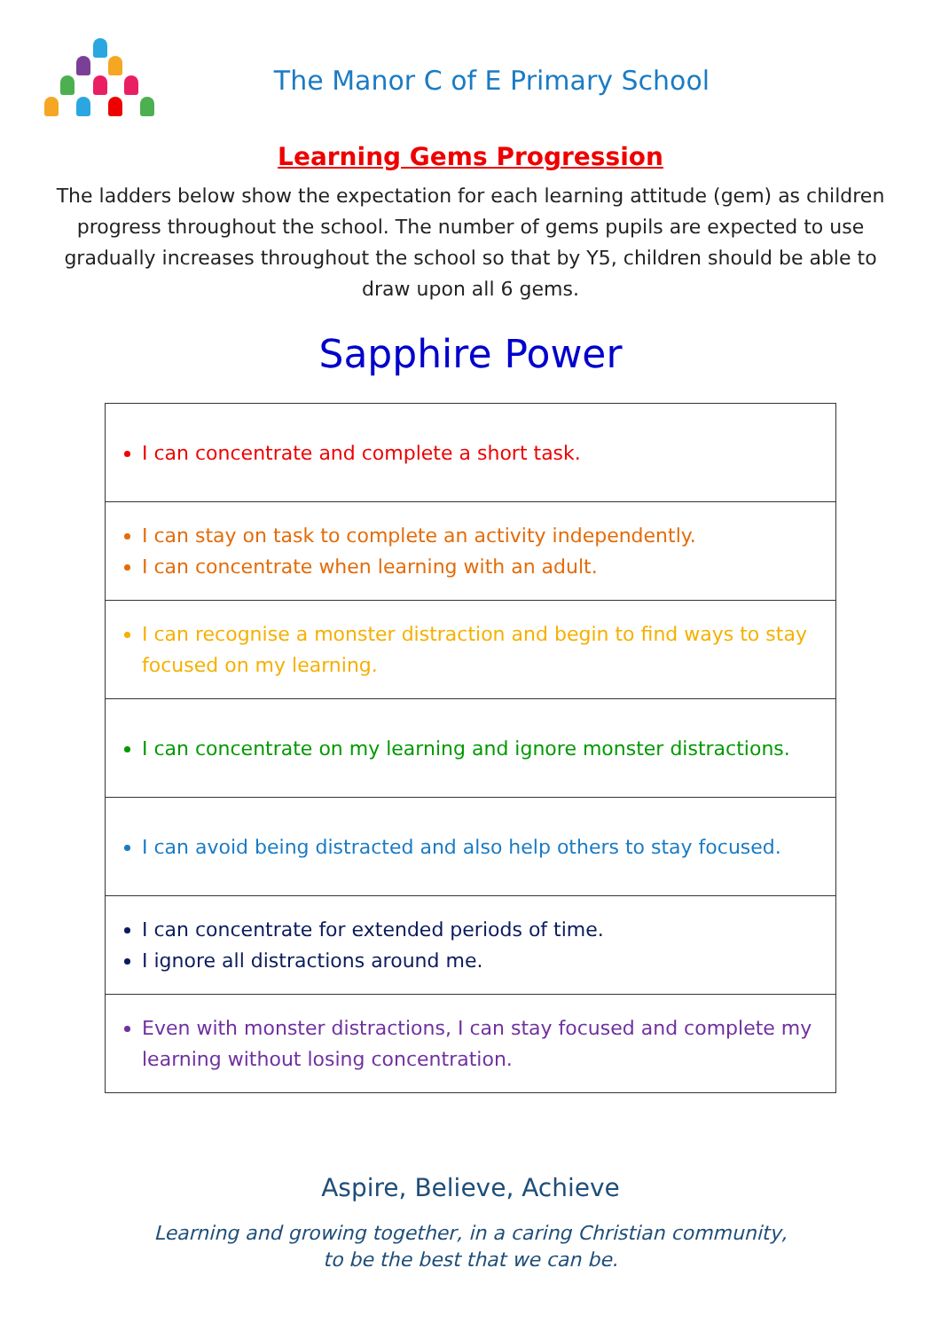The Manor C of E Primary School
Learning Gems Progression
The ladders below show the expectation for each learning attitude (gem) as children progress throughout the school. The number of gems pupils are expected to use gradually increases throughout the school so that by Y5, children should be able to draw upon all 6 gems.
Sapphire Power
| I can concentrate and complete a short task. |
| I can stay on task to complete an activity independently. I can concentrate when learning with an adult. |
| I can recognise a monster distraction and begin to find ways to stay focused on my learning. |
| I can concentrate on my learning and ignore monster distractions. |
| I can avoid being distracted and also help others to stay focused. |
| I can concentrate for extended periods of time. I ignore all distractions around me. |
| Even with monster distractions, I can stay focused and complete my learning without losing concentration. |
Aspire, Believe, Achieve
Learning and growing together, in a caring Christian community,
to be the best that we can be.